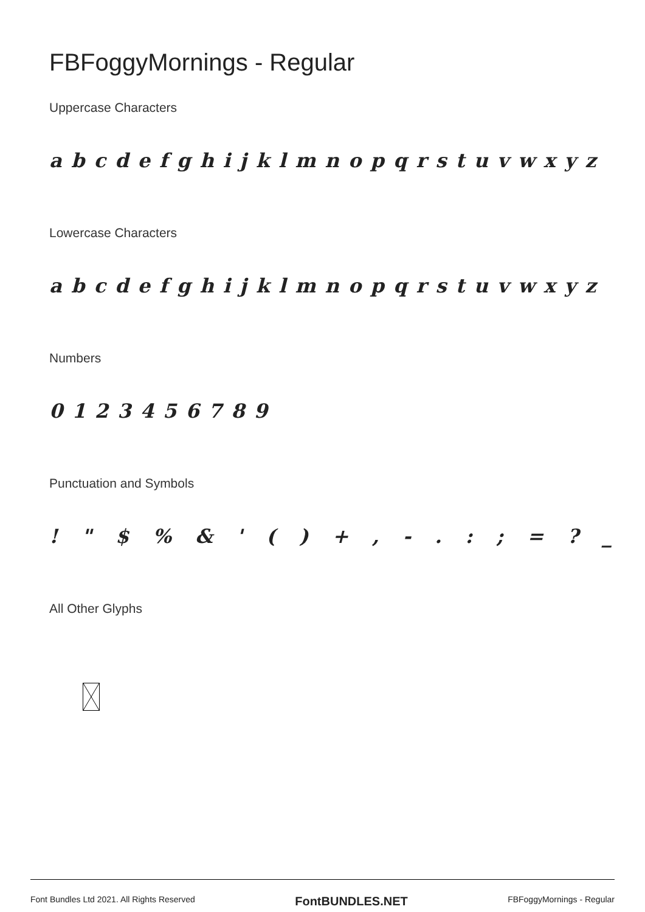FBFoggyMornings - Regular
Uppercase Characters
a b c d e f g h i j k l m n o p q r s t u v w x y z
Lowercase Characters
a b c d e f g h i j k l m n o p q r s t u v w x y z
Numbers
0 1 2 3 4 5 6 7 8 9
Punctuation and Symbols
! " $ % & ' ( ) + , - . : ; = ? _
All Other Glyphs
Font Bundles Ltd 2021. All Rights Reserved FontBUNDLES.NET FBFoggyMornings - Regular